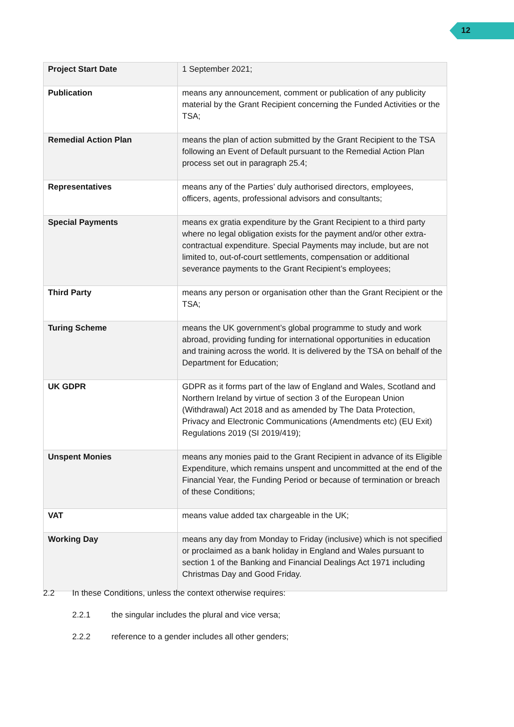12
| Project Start Date | 1 September 2021; |
| Publication | means any announcement, comment or publication of any publicity material by the Grant Recipient concerning the Funded Activities or the TSA; |
| Remedial Action Plan | means the plan of action submitted by the Grant Recipient to the TSA following an Event of Default pursuant to the Remedial Action Plan process set out in paragraph 25.4; |
| Representatives | means any of the Parties’ duly authorised directors, employees, officers, agents, professional advisors and consultants; |
| Special Payments | means ex gratia expenditure by the Grant Recipient to a third party where no legal obligation exists for the payment and/or other extra-contractual expenditure. Special Payments may include, but are not limited to, out-of-court settlements, compensation or additional severance payments to the Grant Recipient’s employees; |
| Third Party | means any person or organisation other than the Grant Recipient or the TSA; |
| Turing Scheme | means the UK government’s global programme to study and work abroad, providing funding for international opportunities in education and training across the world. It is delivered by the TSA on behalf of the Department for Education; |
| UK GDPR | GDPR as it forms part of the law of England and Wales, Scotland and Northern Ireland by virtue of section 3 of the European Union (Withdrawal) Act 2018 and as amended by The Data Protection, Privacy and Electronic Communications (Amendments etc) (EU Exit) Regulations 2019 (SI 2019/419); |
| Unspent Monies | means any monies paid to the Grant Recipient in advance of its Eligible Expenditure, which remains unspent and uncommitted at the end of the Financial Year, the Funding Period or because of termination or breach of these Conditions; |
| VAT | means value added tax chargeable in the UK; |
| Working Day | means any day from Monday to Friday (inclusive) which is not specified or proclaimed as a bank holiday in England and Wales pursuant to section 1 of the Banking and Financial Dealings Act 1971 including Christmas Day and Good Friday. |
2.2 In these Conditions, unless the context otherwise requires:
2.2.1 the singular includes the plural and vice versa;
2.2.2 reference to a gender includes all other genders;